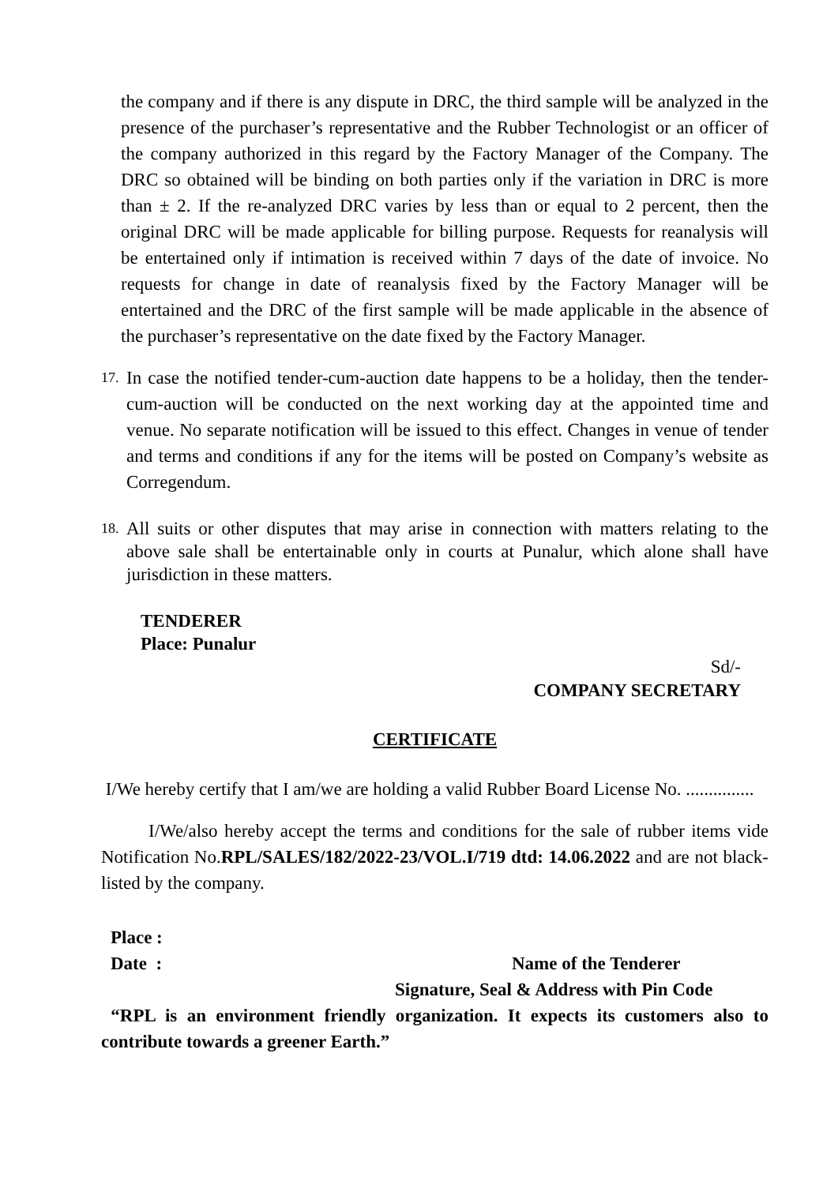the company and if there is any dispute in DRC, the third sample will be analyzed in the presence of the purchaser’s representative and the Rubber Technologist or an officer of the company authorized in this regard by the Factory Manager of the Company. The DRC so obtained will be binding on both parties only if the variation in DRC is more than ± 2. If the re-analyzed DRC varies by less than or equal to 2 percent, then the original DRC will be made applicable for billing purpose. Requests for reanalysis will be entertained only if intimation is received within 7 days of the date of invoice. No requests for change in date of reanalysis fixed by the Factory Manager will be entertained and the DRC of the first sample will be made applicable in the absence of the purchaser’s representative on the date fixed by the Factory Manager.
17.
In case the notified tender-cum-auction date happens to be a holiday, then the tender-cum-auction will be conducted on the next working day at the appointed time and venue. No separate notification will be issued to this effect. Changes in venue of tender and terms and conditions if any for the items will be posted on Company’s website as Corregendum.
18.
All suits or other disputes that may arise in connection with matters relating to the above sale shall be entertainable only in courts at Punalur, which alone shall have jurisdiction in these matters.
TENDERER
Place: Punalur
Sd/-
COMPANY SECRETARY
CERTIFICATE
I/We hereby certify that I am/we are holding a valid Rubber Board License No. ...............
I/We/also hereby accept the terms and conditions for the sale of rubber items vide Notification No.RPL/SALES/182/2022-23/VOL.I/719 dtd: 14.06.2022 and are not black-listed by the company.
Place :
Date : Name of the Tenderer
Signature, Seal & Address with Pin Code
“RPL is an environment friendly organization. It expects its customers also to contribute towards a greener Earth.”